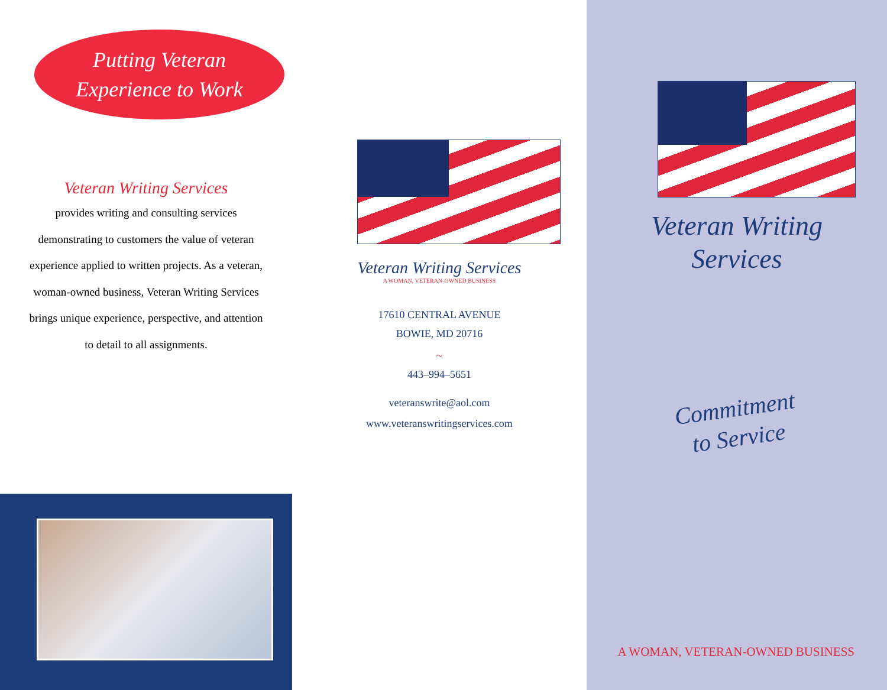Putting Veteran
Experience to Work
Veteran Writing Services
provides writing and consulting services demonstrating to customers the value of veteran experience applied to written projects. As a veteran, woman-owned business, Veteran Writing Services brings unique experience, perspective, and attention to detail to all assignments.
Veteran Writing Services
A WOMAN, VETERAN-OWNED BUSINESS
17610 CENTRAL AVENUE
BOWIE, MD 20716
~
443–994–5651
veteranswrite@aol.com
www.veteranswritingservices.com
Veteran Writing
Services
Commitment
to Service
A WOMAN, VETERAN-OWNED BUSINESS